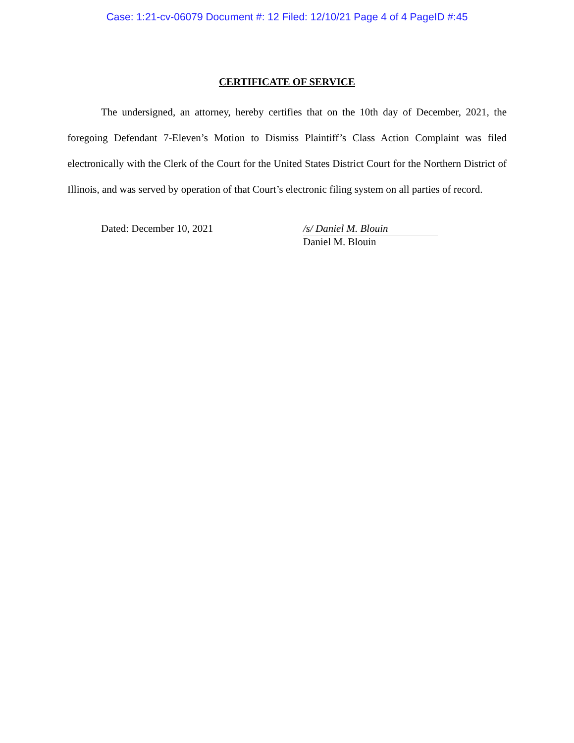Case: 1:21-cv-06079 Document #: 12 Filed: 12/10/21 Page 4 of 4 PageID #:45
CERTIFICATE OF SERVICE
The undersigned, an attorney, hereby certifies that on the 10th day of December, 2021, the foregoing Defendant 7-Eleven’s Motion to Dismiss Plaintiff’s Class Action Complaint was filed electronically with the Clerk of the Court for the United States District Court for the Northern District of Illinois, and was served by operation of that Court’s electronic filing system on all parties of record.
Dated: December 10, 2021 /s/ Daniel M. Blouin
Daniel M. Blouin